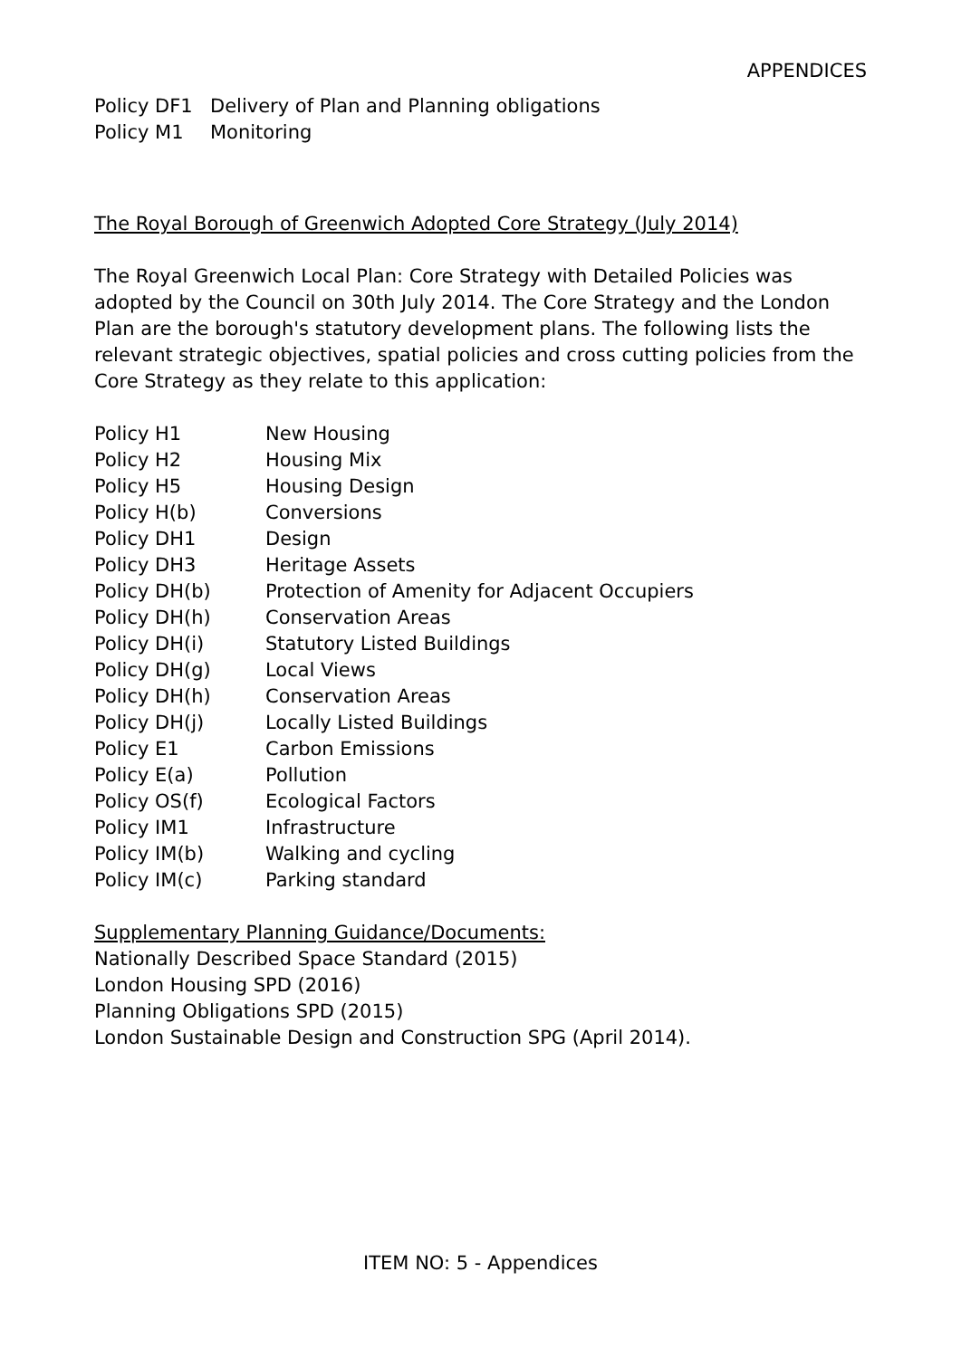APPENDICES
| Policy DF1 | Delivery of Plan and Planning obligations |
| Policy M1 | Monitoring |
The Royal Borough of Greenwich Adopted Core Strategy (July 2014)
The Royal Greenwich Local Plan: Core Strategy with Detailed Policies was adopted by the Council on 30th July 2014. The Core Strategy and the London Plan are the borough's statutory development plans. The following lists the relevant strategic objectives, spatial policies and cross cutting policies from the Core Strategy as they relate to this application:
| Policy H1 | New Housing |
| Policy H2 | Housing Mix |
| Policy H5 | Housing Design |
| Policy H(b) | Conversions |
| Policy DH1 | Design |
| Policy DH3 | Heritage Assets |
| Policy DH(b) | Protection of Amenity for Adjacent Occupiers |
| Policy DH(h) | Conservation Areas |
| Policy DH(i) | Statutory Listed Buildings |
| Policy DH(g) | Local Views |
| Policy DH(h) | Conservation Areas |
| Policy DH(j) | Locally Listed Buildings |
| Policy E1 | Carbon Emissions |
| Policy E(a) | Pollution |
| Policy OS(f) | Ecological Factors |
| Policy IM1 | Infrastructure |
| Policy IM(b) | Walking and cycling |
| Policy IM(c) | Parking standard |
Supplementary Planning Guidance/Documents:
Nationally Described Space Standard (2015)
London Housing SPD (2016)
Planning Obligations SPD (2015)
London Sustainable Design and Construction SPG (April 2014).
ITEM NO: 5 - Appendices